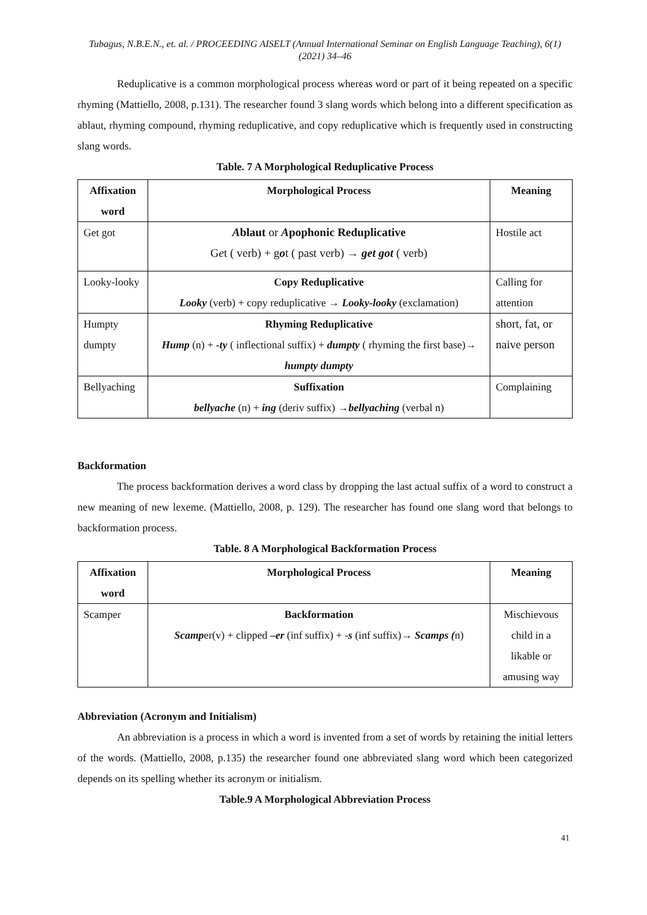Tubagus, N.B.E.N., et. al. / PROCEEDING AISELT (Annual International Seminar on English Language Teaching), 6(1) (2021) 34–46
Reduplicative is a common morphological process whereas word or part of it being repeated on a specific rhyming (Mattiello, 2008, p.131). The researcher found 3 slang words which belong into a different specification as ablaut, rhyming compound, rhyming reduplicative, and copy reduplicative which is frequently used in constructing slang words.
Table. 7 A Morphological Reduplicative Process
| Affixation word | Morphological Process | Meaning |
| --- | --- | --- |
| Get got | A blaut or A pophonic Reduplicative G e t ( verb) + g o t ( past verb) → get got ( verb) | Hostile act |
| Looky-looky | Copy Reduplicative Looky (verb) + copy reduplicative → Looky-looky (exclamation) | Calling for attention |
| Humpty dumpty | Rhyming Reduplicative Hump (n) + -ty ( inflectional suffix) + dumpty ( rhyming the first base)→ humpty dumpty | short, fat, or naive person |
| Bellyaching | Suffixation bellyache (n) + ing (deriv suffix) → bellyaching (verbal n) | Complaining |
Backformation
The process backformation derives a word class by dropping the last actual suffix of a word to construct a new meaning of new lexeme. (Mattiello, 2008, p. 129). The researcher has found one slang word that belongs to backformation process.
Table. 8 A Morphological Backformation Process
| Affixation word | Morphological Process | Meaning |
| --- | --- | --- |
| Scamper | Backformation Scamp er(v) + clipped –er (inf suffix) + - s (inf suffix)→ Scamps ( n) | Mischievous child in a likable or amusing way |
Abbreviation (Acronym and Initialism)
An abbreviation is a process in which a word is invented from a set of words by retaining the initial letters of the words. (Mattiello, 2008, p.135) the researcher found one abbreviated slang word which been categorized depends on its spelling whether its acronym or initialism.
Table.9 A Morphological Abbreviation Process
41